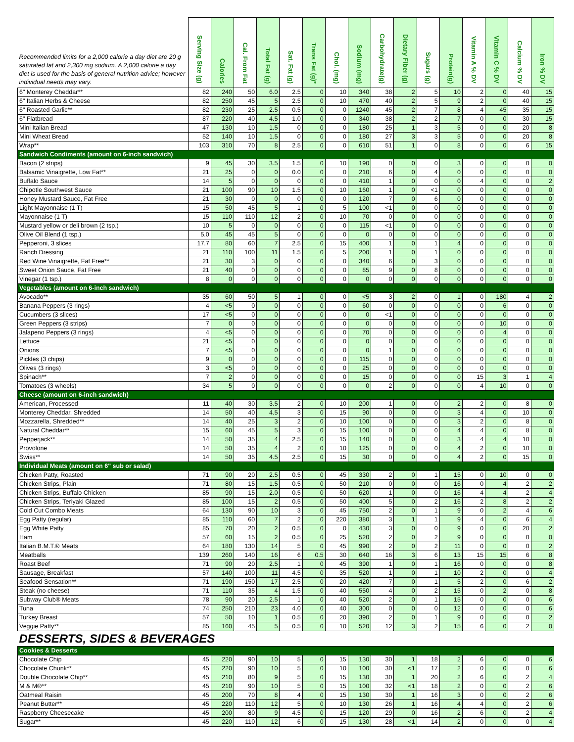| Recommended limits for a 2,000 calorie a day diet are 20 g saturated fat and 2,300 mg sodium. A 2,000 calorie a day diet is used for the basis of general nutrition advice; however individual needs may vary. | Serving Size (g) | Calories | Cal. From Fat | Total Fat (g) | Sat. Fat (g) | Trans Fat (g)* | Chol. (mg) | Sodium (mg) | Carbohydrate(g) | Dietary Fiber (g) | Sugars (g) | Protein(g) | Vitamin A % DV | Vitamin C % DV | Calcium % DV | Iron % DV |
| --- | --- | --- | --- | --- | --- | --- | --- | --- | --- | --- | --- | --- | --- | --- | --- | --- |
| 6" Monterey Cheddar** | 82 | 240 | 50 | 6.0 | 2.5 | 0 | 10 | 340 | 38 | 2 | 5 | 10 | 2 | 0 | 40 | 15 |
| 6" Italian Herbs & Cheese | 82 | 250 | 45 | 5 | 2.5 | 0 | 10 | 470 | 40 | 2 | 5 | 9 | 2 | 0 | 40 | 15 |
| 6" Roasted Garlic** | 82 | 230 | 25 | 2.5 | 0.5 | 0 | 0 | 1240 | 45 | 2 | 7 | 8 | 4 | 45 | 35 | 15 |
| 6" Flatbread | 87 | 220 | 40 | 4.5 | 1.0 | 0 | 0 | 340 | 38 | 2 | 2 | 7 | 0 | 0 | 30 | 15 |
| Mini Italian Bread | 47 | 130 | 10 | 1.5 | 0 | 0 | 0 | 180 | 25 | 1 | 3 | 5 | 0 | 0 | 20 | 8 |
| Mini Wheat Bread | 52 | 140 | 10 | 1.5 | 0 | 0 | 0 | 180 | 27 | 3 | 3 | 5 | 0 | 0 | 20 | 8 |
| Wrap** | 103 | 310 | 70 | 8 | 2.5 | 0 | 0 | 610 | 51 | 1 | 0 | 8 | 0 | 0 | 6 | 15 |
| Sandwich Condiments (amount on 6-inch sandwich) | | | | | | | | | | | | | | | | |
| Bacon (2 strips) | 9 | 45 | 30 | 3.5 | 1.5 | 0 | 10 | 190 | 0 | 0 | 0 | 3 | 0 | 0 | 0 | 0 |
| Balsamic Vinaigrette, Low Fat** | 21 | 25 | 0 | 0 | 0.0 | 0 | 0 | 210 | 6 | 0 | 4 | 0 | 0 | 0 | 0 | 0 |
| Buffalo Sauce | 14 | 5 | 0 | 0 | 0 | 0 | 0 | 410 | 1 | 0 | 0 | 0 | 4 | 0 | 0 | 2 |
| Chipotle Southwest Sauce | 21 | 100 | 90 | 10 | 1.5 | 0 | 10 | 160 | 1 | 0 | <1 | 0 | 0 | 0 | 0 | 0 |
| Honey Mustard Sauce, Fat Free | 21 | 30 | 0 | 0 | 0 | 0 | 0 | 120 | 7 | 0 | 6 | 0 | 0 | 0 | 0 | 0 |
| Light Mayonnaise (1 T) | 15 | 50 | 45 | 5 | 1 | 0 | 5 | 100 | <1 | 0 | 0 | 0 | 0 | 0 | 0 | 0 |
| Mayonnaise (1 T) | 15 | 110 | 110 | 12 | 2 | 0 | 10 | 70 | 0 | 0 | 0 | 0 | 0 | 0 | 0 | 0 |
| Mustard yellow or deli brown (2 tsp.) | 10 | 5 | 0 | 0 | 0 | 0 | 0 | 115 | <1 | 0 | 0 | 0 | 0 | 0 | 0 | 0 |
| Olive Oil Blend (1 tsp.) | 5.0 | 45 | 45 | 5 | 0 | 0 | 0 | 0 | 0 | 0 | 0 | 0 | 0 | 0 | 0 | 0 |
| Pepperoni, 3 slices | 17.7 | 80 | 60 | 7 | 2.5 | 0 | 15 | 400 | 1 | 0 | 1 | 4 | 0 | 0 | 0 | 0 |
| Ranch Dressing | 21 | 110 | 100 | 11 | 1.5 | 0 | 5 | 200 | 1 | 0 | 1 | 0 | 0 | 0 | 0 | 0 |
| Red Wine Vinaigrette, Fat Free** | 21 | 30 | 3 | 0 | 0 | 0 | 0 | 340 | 6 | 0 | 3 | 0 | 0 | 0 | 0 | 0 |
| Sweet Onion Sauce, Fat Free | 21 | 40 | 0 | 0 | 0 | 0 | 0 | 85 | 9 | 0 | 8 | 0 | 0 | 0 | 0 | 0 |
| Vinegar (1 tsp.) | 8 | 0 | 0 | 0 | 0 | 0 | 0 | 0 | 0 | 0 | 0 | 0 | 0 | 0 | 0 | 0 |
| Vegetables (amount on 6-inch sandwich) | | | | | | | | | | | | | | | | |
| Avocado** | 35 | 60 | 50 | 5 | 1 | 0 | 0 | <5 | 3 | 2 | 0 | 1 | 0 | 180 | 4 | 2 |
| Banana Peppers (3 rings) | 4 | <5 | 0 | 0 | 0 | 0 | 0 | 60 | 0 | 0 | 0 | 0 | 0 | 6 | 0 | 0 |
| Cucumbers (3 slices) | 17 | <5 | 0 | 0 | 0 | 0 | 0 | 0 | <1 | 0 | 0 | 0 | 0 | 0 | 0 | 0 |
| Green Peppers (3 strips) | 7 | 0 | 0 | 0 | 0 | 0 | 0 | 0 | 0 | 0 | 0 | 0 | 0 | 10 | 0 | 0 |
| Jalapeno Peppers (3 rings) | 4 | <5 | 0 | 0 | 0 | 0 | 0 | 70 | 0 | 0 | 0 | 0 | 0 | 4 | 0 | 0 |
| Lettuce | 21 | <5 | 0 | 0 | 0 | 0 | 0 | 0 | 0 | 0 | 0 | 0 | 0 | 0 | 0 | 0 |
| Onions | 7 | <5 | 0 | 0 | 0 | 0 | 0 | 0 | 1 | 0 | 0 | 0 | 0 | 0 | 0 | 0 |
| Pickles (3 chips) | 9 | 0 | 0 | 0 | 0 | 0 | 0 | 115 | 0 | 0 | 0 | 0 | 0 | 0 | 0 | 0 |
| Olives (3 rings) | 3 | <5 | 0 | 0 | 0 | 0 | 0 | 25 | 0 | 0 | 0 | 0 | 0 | 0 | 0 | 0 |
| Spinach** | 7 | 2 | 0 | 0 | 0 | 0 | 0 | 15 | 0 | 0 | 0 | 0 | 15 | 3 | 1 | 4 |
| Tomatoes (3 wheels) | 34 | 5 | 0 | 0 | 0 | 0 | 0 | 0 | 2 | 0 | 0 | 0 | 4 | 10 | 0 | 0 |
| Cheese (amount on 6-inch sandwich) | | | | | | | | | | | | | | | | |
| American, Processed | 11 | 40 | 30 | 3.5 | 2 | 0 | 10 | 200 | 1 | 0 | 0 | 2 | 2 | 0 | 8 | 0 |
| Monterey Cheddar, Shredded | 14 | 50 | 40 | 4.5 | 3 | 0 | 15 | 90 | 0 | 0 | 0 | 3 | 4 | 0 | 10 | 0 |
| Mozzarella, Shredded** | 14 | 40 | 25 | 3 | 2 | 0 | 10 | 100 | 0 | 0 | 0 | 3 | 2 | 0 | 8 | 0 |
| Natural Cheddar** | 15 | 60 | 45 | 5 | 3 | 0 | 15 | 100 | 0 | 0 | 0 | 4 | 4 | 0 | 8 | 0 |
| Pepperjack** | 14 | 50 | 35 | 4 | 2.5 | 0 | 15 | 140 | 0 | 0 | 0 | 3 | 4 | 4 | 10 | 0 |
| Provolone | 14 | 50 | 35 | 4 | 2 | 0 | 10 | 125 | 0 | 0 | 0 | 4 | 2 | 0 | 10 | 0 |
| Swiss** | 14 | 50 | 35 | 4.5 | 2.5 | 0 | 15 | 30 | 0 | 0 | 0 | 4 | 2 | 0 | 15 | 0 |
| Individual Meats (amount on 6" sub or salad) | | | | | | | | | | | | | | | | |
| Chicken Patty, Roasted | 71 | 90 | 20 | 2.5 | 0.5 | 0 | 45 | 330 | 2 | 0 | 1 | 15 | 0 | 10 | 0 | 0 |
| Chicken Strips, Plain | 71 | 80 | 15 | 1.5 | 0.5 | 0 | 50 | 210 | 0 | 0 | 0 | 16 | 0 | 4 | 2 | 2 |
| Chicken Strips, Buffalo Chicken | 85 | 90 | 15 | 2.0 | 0.5 | 0 | 50 | 620 | 1 | 0 | 0 | 16 | 4 | 4 | 2 | 4 |
| Chicken Strips, Teriyaki Glazed | 85 | 100 | 15 | 2 | 0.5 | 0 | 50 | 400 | 5 | 0 | 2 | 16 | 2 | 8 | 2 | 2 |
| Cold Cut Combo Meats | 64 | 130 | 90 | 10 | 3 | 0 | 45 | 750 | 2 | 0 | 1 | 9 | 0 | 2 | 4 | 6 |
| Egg Patty (regular) | 85 | 110 | 60 | 7 | 2 | 0 | 220 | 380 | 3 | 1 | 1 | 9 | 4 | 0 | 6 | 4 |
| Egg White Patty | 85 | 70 | 20 | 2 | 0.5 | 0 | 0 | 430 | 3 | 0 | 0 | 9 | 0 | 0 | 20 | 2 |
| Ham | 57 | 60 | 15 | 2 | 0.5 | 0 | 25 | 520 | 2 | 0 | 2 | 9 | 0 | 0 | 0 | 0 |
| Italian B.M.T.® Meats | 64 | 180 | 130 | 14 | 5 | 0 | 45 | 990 | 2 | 0 | 2 | 11 | 0 | 0 | 0 | 2 |
| Meatballs | 139 | 260 | 140 | 16 | 6 | 0.5 | 30 | 640 | 16 | 3 | 6 | 13 | 15 | 15 | 6 | 8 |
| Roast Beef | 71 | 90 | 20 | 2.5 | 1 | 0 | 45 | 390 | 1 | 0 | 1 | 16 | 0 | 0 | 0 | 8 |
| Sausage, Breakfast | 57 | 140 | 100 | 11 | 4.5 | 0 | 35 | 520 | 1 | 0 | 1 | 10 | 2 | 0 | 0 | 4 |
| Seafood Sensation** | 71 | 190 | 150 | 17 | 2.5 | 0 | 20 | 420 | 7 | 0 | 1 | 5 | 2 | 0 | 6 | 2 |
| Steak (no cheese) | 71 | 110 | 35 | 4 | 1.5 | 0 | 40 | 550 | 4 | 0 | 2 | 15 | 0 | 2 | 0 | 8 |
| Subway Club® Meats | 78 | 90 | 20 | 2.5 | 1 | 0 | 40 | 520 | 2 | 0 | 1 | 15 | 0 | 0 | 0 | 6 |
| Tuna | 74 | 250 | 210 | 23 | 4.0 | 0 | 40 | 300 | 0 | 0 | 0 | 12 | 0 | 0 | 0 | 6 |
| Turkey Breast | 57 | 50 | 10 | 1 | 0.5 | 0 | 20 | 390 | 2 | 0 | 1 | 9 | 0 | 0 | 0 | 2 |
| Veggie Patty** | 85 | 160 | 45 | 5 | 0.5 | 0 | 10 | 520 | 12 | 3 | 2 | 15 | 6 | 0 | 2 | 0 |
| DESSERTS, SIDES & BEVERAGES | | | | | | | | | | | | | | | | |
| Cookies & Desserts | | | | | | | | | | | | | | | | |
| Chocolate Chip | 45 | 220 | 90 | 10 | 5 | 0 | 15 | 130 | 30 | 1 | 18 | 2 | 6 | 0 | 0 | 6 |
| Chocolate Chunk** | 45 | 220 | 90 | 10 | 5 | 0 | 10 | 100 | 30 | <1 | 17 | 2 | 0 | 0 | 0 | 6 |
| Double Chocolate Chip** | 45 | 210 | 80 | 9 | 5 | 0 | 15 | 130 | 30 | 1 | 20 | 2 | 6 | 0 | 2 | 4 |
| M & M®** | 45 | 210 | 90 | 10 | 5 | 0 | 15 | 100 | 32 | <1 | 18 | 2 | 0 | 0 | 2 | 6 |
| Oatmeal Raisin | 45 | 200 | 70 | 8 | 4 | 0 | 15 | 130 | 30 | 1 | 16 | 3 | 0 | 0 | 2 | 6 |
| Peanut Butter** | 45 | 220 | 110 | 12 | 5 | 0 | 10 | 130 | 26 | 1 | 16 | 4 | 4 | 0 | 2 | 6 |
| Raspberry Cheesecake | 45 | 200 | 80 | 9 | 4.5 | 0 | 15 | 120 | 29 | 0 | 16 | 2 | 6 | 0 | 2 | 4 |
| Sugar** | 45 | 220 | 110 | 12 | 6 | 0 | 15 | 130 | 28 | <1 | 14 | 2 | 0 | 0 | 0 | 4 |